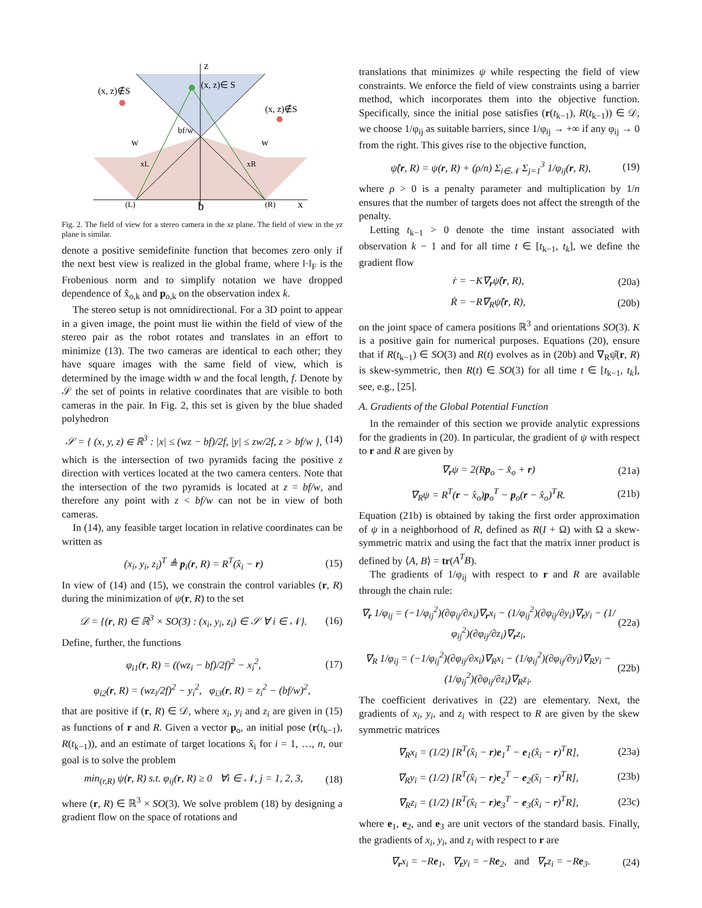(x, z)∉S
(x, z)∈ S
(x, z)∉S
z
x
b
(L)
(R)
w
w
bf/w
xL
xR
Fig. 2. The field of view for a stereo camera in the xz plane. The field of view in the yz plane is similar.
denote a positive semidefinite function that becomes zero only if the next best view is realized in the global frame, where ‖·‖<sub>F</sub> is the Frobenious norm and to simplify notation we have dropped dependence of x̂<sub>o,k</sub> and p<sub>o,k</sub> on the observation index k.
The stereo setup is not omnidirectional. For a 3D point to appear in a given image, the point must lie within the field of view of the stereo pair as the robot rotates and translates in an effort to minimize (13). The two cameras are identical to each other; they have square images with the same field of view, which is determined by the image width w and the focal length, f. Denote by 𝒮 the set of points in relative coordinates that are visible to both cameras in the pair. In Fig. 2, this set is given by the blue shaded polyhedron
𝒮 = { (x, y, z) ∈ ℝ<sup>3</sup> : |x| ≤ (wz − bf)/2f, |y| ≤ zw/2f, z > bf/w }, (14)
which is the intersection of two pyramids facing the positive z direction with vertices located at the two camera centers. Note that the intersection of the two pyramids is located at z = bf/w, and therefore any point with z < bf/w can not be in view of both cameras.
In (14), any feasible target location in relative coordinates can be written as
(x<sub>i</sub>, y<sub>i</sub>, z<sub>i</sub>)<sup>T</sup> ≜ p<sub>i</sub>(r, R) = R<sup>T</sup>(x̂<sub>i</sub> − r) (15)
In view of (14) and (15), we constrain the control variables (r, R) during the minimization of ψ(r, R) to the set
𝒟 = {(r, R) ∈ ℝ<sup>3</sup> × SO(3) : (x<sub>i</sub>, y<sub>i</sub>, z<sub>i</sub>) ∈ 𝒮 ∀ i ∈ 𝒩}. (16)
Define, further, the functions
φ<sub>i1</sub>(r, R) = ((wz<sub>i</sub> − bf)/2f)<sup>2</sup> − x<sub>i</sub><sup>2</sup>, (17)
φ<sub>i2</sub>(r, R) = (wz<sub>i</sub>/2f)<sup>2</sup> − y<sub>i</sub><sup>2</sup>, φ<sub>i3</sub>(r, R) = z<sub>i</sub><sup>2</sup> − (bf/w)<sup>2</sup>,
that are positive if (r, R) ∈ 𝒟, where x<sub>i</sub>, y<sub>i</sub> and z<sub>i</sub> are given in (15) as functions of r and R. Given a vector p<sub>o</sub>, an initial pose (r(t<sub>k−1</sub>), R(t<sub>k−1</sub>)), and an estimate of target locations x̂<sub>i</sub> for i = 1, …, n, our goal is to solve the problem
min<sub>(r,R)</sub> ψ(r, R) s.t. φ<sub>ij</sub>(r, R) ≥ 0 ∀i ∈ 𝒩, j = 1, 2, 3, (18)
where (r, R) ∈ ℝ<sup>3</sup> × SO(3). We solve problem (18) by designing a gradient flow on the space of rotations and
translations that minimizes ψ while respecting the field of view constraints. We enforce the field of view constraints using a barrier method, which incorporates them into the objective function. Specifically, since the initial pose satisfies (r(t<sub>k−1</sub>), R(t<sub>k−1</sub>)) ∈ 𝒟, we choose 1/φ<sub>ij</sub> as suitable barriers, since 1/φ<sub>ij</sub> → +∞ if any φ<sub>ij</sub> → 0 from the right. This gives rise to the objective function,
ψ̂(r, R) = ψ(r, R) + (ρ/n) Σ<sub>i∈𝒩</sub> Σ<sub>j=1</sub><sup>3</sup> 1/φ<sub>ij</sub>(r, R), (19)
where ρ > 0 is a penalty parameter and multiplication by 1/n ensures that the number of targets does not affect the strength of the penalty.
Letting t<sub>k−1</sub> > 0 denote the time instant associated with observation k − 1 and for all time t ∈ [t<sub>k−1</sub>, t<sub>k</sub>], we define the gradient flow
ṙ = −K∇<sub>r</sub>ψ̂(r, R), (20a)
Ṙ = −R∇<sub>R</sub>ψ̂(r, R), (20b)
on the joint space of camera positions ℝ<sup>3</sup> and orientations SO(3). K is a positive gain for numerical purposes. Equations (20), ensure that if R(t<sub>k−1</sub>) ∈ SO(3) and R(t) evolves as in (20b) and ∇<sub>R</sub>ψ̂(r, R) is skew-symmetric, then R(t) ∈ SO(3) for all time t ∈ [t<sub>k−1</sub>, t<sub>k</sub>], see, e.g., [25].
A. Gradients of the Global Potential Function
In the remainder of this section we provide analytic expressions for the gradients in (20). In particular, the gradient of ψ with respect to r and R are given by
∇<sub>r</sub>ψ = 2(Rp<sub>o</sub> − x̂<sub>o</sub> + r) (21a)
∇<sub>R</sub>ψ = R<sup>T</sup>(r − x̂<sub>o</sub>)p<sub>o</sub><sup>T</sup> − p<sub>o</sub>(r − x̂<sub>o</sub>)<sup>T</sup>R. (21b)
Equation (21b) is obtained by taking the first order approximation of ψ in a neighborhood of R, defined as R(I + Ω) with Ω a skew-symmetric matrix and using the fact that the matrix inner product is defined by ⟨A, B⟩ = tr(A<sup>T</sup>B).
The gradients of 1/φ<sub>ij</sub> with respect to r and R are available through the chain rule:
∇<sub>r</sub> 1/φ<sub>ij</sub> = (−1/φ<sub>ij</sub><sup>2</sup>)(∂φ<sub>ij</sub>/∂x<sub>i</sub>)∇<sub>r</sub>x<sub>i</sub> − (1/φ<sub>ij</sub><sup>2</sup>)(∂φ<sub>ij</sub>/∂y<sub>i</sub>)∇<sub>r</sub>y<sub>i</sub> − (1/φ<sub>ij</sub><sup>2</sup>)(∂φ<sub>ij</sub>/∂z<sub>i</sub>)∇<sub>r</sub>z<sub>i</sub>, (22a)
∇<sub>R</sub> 1/φ<sub>ij</sub> = (−1/φ<sub>ij</sub><sup>2</sup>)(∂φ<sub>ij</sub>/∂x<sub>i</sub>)∇<sub>R</sub>x<sub>i</sub> − (1/φ<sub>ij</sub><sup>2</sup>)(∂φ<sub>ij</sub>/∂y<sub>i</sub>)∇<sub>R</sub>y<sub>i</sub> − (1/φ<sub>ij</sub><sup>2</sup>)(∂φ<sub>ij</sub>/∂z<sub>i</sub>)∇<sub>R</sub>z<sub>i</sub>. (22b)
The coefficient derivatives in (22) are elementary. Next, the gradients of x<sub>i</sub>, y<sub>i</sub>, and z<sub>i</sub> with respect to R are given by the skew symmetric matrices
∇<sub>R</sub>x<sub>i</sub> = (1/2) [R<sup>T</sup>(x̂<sub>i</sub> − r)e<sub>1</sub><sup>T</sup> − e<sub>1</sub>(x̂<sub>i</sub> − r)<sup>T</sup>R], (23a)
∇<sub>R</sub>y<sub>i</sub> = (1/2) [R<sup>T</sup>(x̂<sub>i</sub> − r)e<sub>2</sub><sup>T</sup> − e<sub>2</sub>(x̂<sub>i</sub> − r)<sup>T</sup>R], (23b)
∇<sub>R</sub>z<sub>i</sub> = (1/2) [R<sup>T</sup>(x̂<sub>i</sub> − r)e<sub>3</sub><sup>T</sup> − e<sub>3</sub>(x̂<sub>i</sub> − r)<sup>T</sup>R], (23c)
where e<sub>1</sub>, e<sub>2</sub>, and e<sub>3</sub> are unit vectors of the standard basis. Finally, the gradients of x<sub>i</sub>, y<sub>i</sub>, and z<sub>i</sub> with respect to r are
∇<sub>r</sub>x<sub>i</sub> = −Re<sub>1</sub>, ∇<sub>r</sub>y<sub>i</sub> = −Re<sub>2</sub>, and ∇<sub>r</sub>z<sub>i</sub> = −Re<sub>3</sub>. (24)